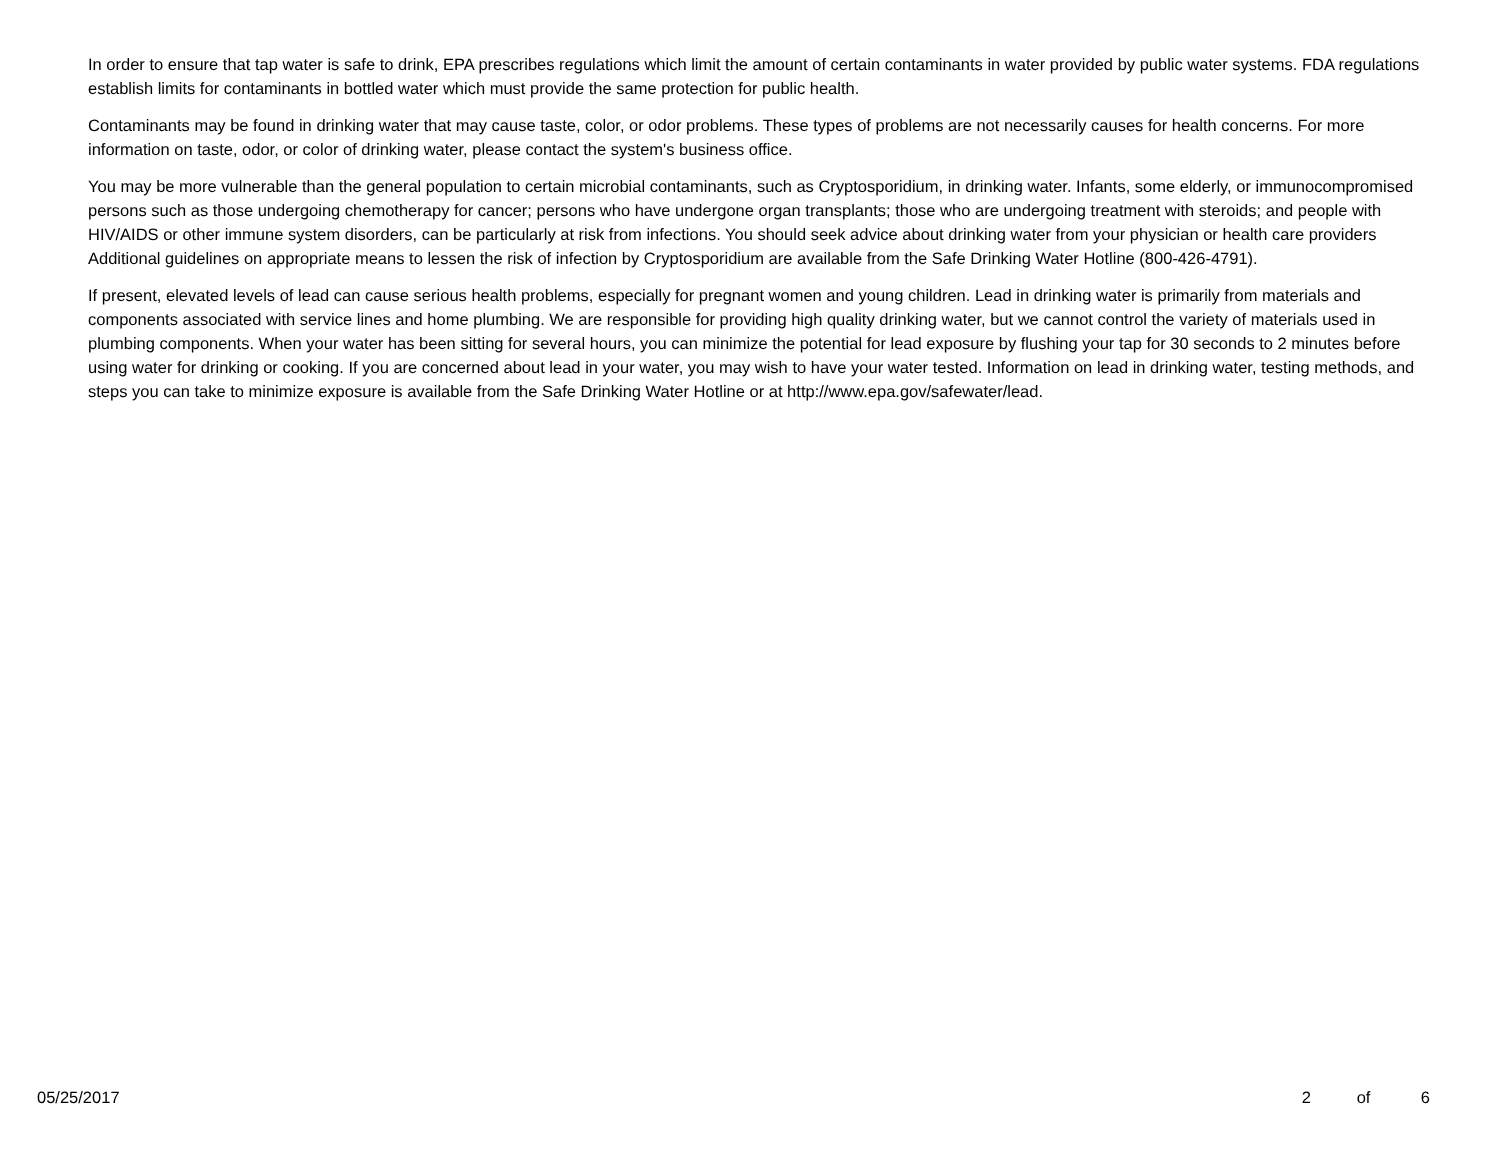In order to ensure that tap water is safe to drink, EPA prescribes regulations which limit the amount of certain contaminants in water provided by public water systems. FDA regulations establish limits for contaminants in bottled water which must provide the same protection for public health.
Contaminants may be found in drinking water that may cause taste, color, or odor problems. These types of problems are not necessarily causes for health concerns. For more information on taste, odor, or color of drinking water, please contact the system's business office.
You may be more vulnerable than the general population to certain microbial contaminants, such as Cryptosporidium, in drinking water. Infants, some elderly, or immunocompromised persons such as those undergoing chemotherapy for cancer; persons who have undergone organ transplants; those who are undergoing treatment with steroids; and people with HIV/AIDS or other immune system disorders, can be particularly at risk from infections. You should seek advice about drinking water from your physician or health care providers Additional guidelines on appropriate means to lessen the risk of infection by Cryptosporidium are available from the Safe Drinking Water Hotline (800-426-4791).
If present, elevated levels of lead can cause serious health problems, especially for pregnant women and young children. Lead in drinking water is primarily from materials and components associated with service lines and home plumbing. We are responsible for providing high quality drinking water, but we cannot control the variety of materials used in plumbing components. When your water has been sitting for several hours, you can minimize the potential for lead exposure by flushing your tap for 30 seconds to 2 minutes before using water for drinking or cooking. If you are concerned about lead in your water, you may wish to have your water tested. Information on lead in drinking water, testing methods, and steps you can take to minimize exposure is available from the Safe Drinking Water Hotline or at http://www.epa.gov/safewater/lead.
05/25/2017 2 of 6